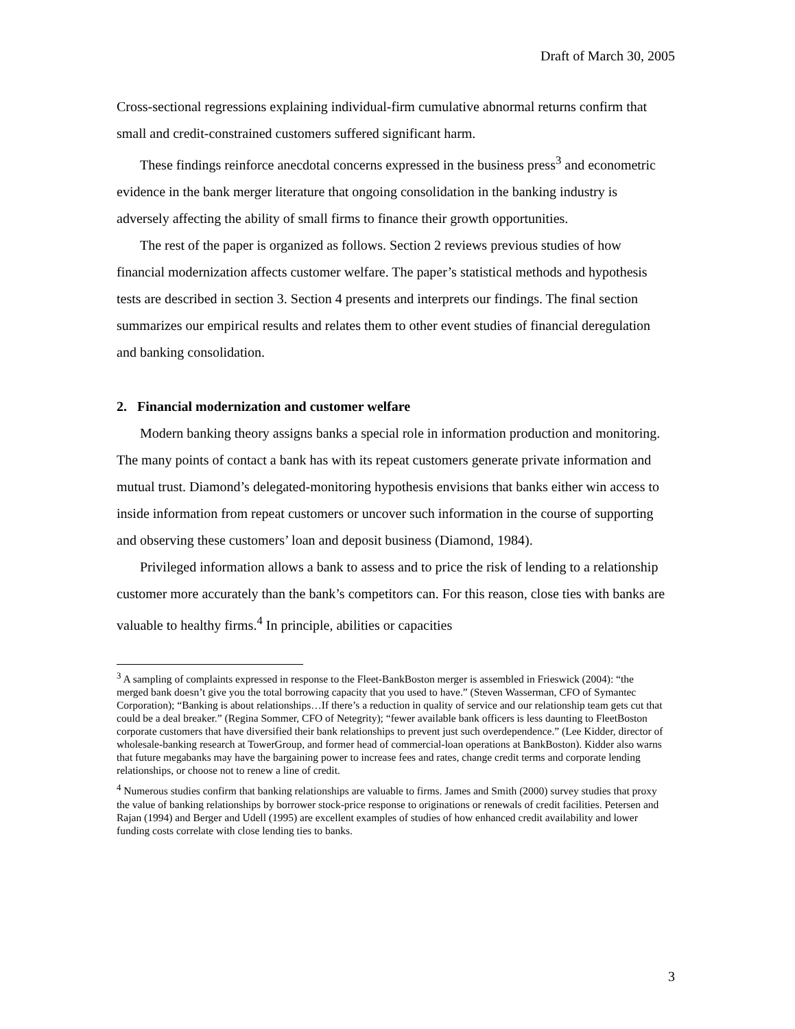Draft of March 30, 2005
Cross-sectional regressions explaining individual-firm cumulative abnormal returns confirm that small and credit-constrained customers suffered significant harm.
These findings reinforce anecdotal concerns expressed in the business press<sup>3</sup> and econometric evidence in the bank merger literature that ongoing consolidation in the banking industry is adversely affecting the ability of small firms to finance their growth opportunities.
The rest of the paper is organized as follows. Section 2 reviews previous studies of how financial modernization affects customer welfare. The paper’s statistical methods and hypothesis tests are described in section 3. Section 4 presents and interprets our findings. The final section summarizes our empirical results and relates them to other event studies of financial deregulation and banking consolidation.
2. Financial modernization and customer welfare
Modern banking theory assigns banks a special role in information production and monitoring. The many points of contact a bank has with its repeat customers generate private information and mutual trust. Diamond’s delegated-monitoring hypothesis envisions that banks either win access to inside information from repeat customers or uncover such information in the course of supporting and observing these customers’ loan and deposit business (Diamond, 1984).
Privileged information allows a bank to assess and to price the risk of lending to a relationship customer more accurately than the bank’s competitors can. For this reason, close ties with banks are valuable to healthy firms.<sup>4</sup> In principle, abilities or capacities
<sup>3</sup> A sampling of complaints expressed in response to the Fleet-BankBoston merger is assembled in Frieswick (2004): “the merged bank doesn’t give you the total borrowing capacity that you used to have.” (Steven Wasserman, CFO of Symantec Corporation); “Banking is about relationships…If there’s a reduction in quality of service and our relationship team gets cut that could be a deal breaker.” (Regina Sommer, CFO of Netegrity); “fewer available bank officers is less daunting to FleetBoston corporate customers that have diversified their bank relationships to prevent just such overdependence.” (Lee Kidder, director of wholesale-banking research at TowerGroup, and former head of commercial-loan operations at BankBoston). Kidder also warns that future megabanks may have the bargaining power to increase fees and rates, change credit terms and corporate lending relationships, or choose not to renew a line of credit.
<sup>4</sup> Numerous studies confirm that banking relationships are valuable to firms. James and Smith (2000) survey studies that proxy the value of banking relationships by borrower stock-price response to originations or renewals of credit facilities. Petersen and Rajan (1994) and Berger and Udell (1995) are excellent examples of studies of how enhanced credit availability and lower funding costs correlate with close lending ties to banks.
3